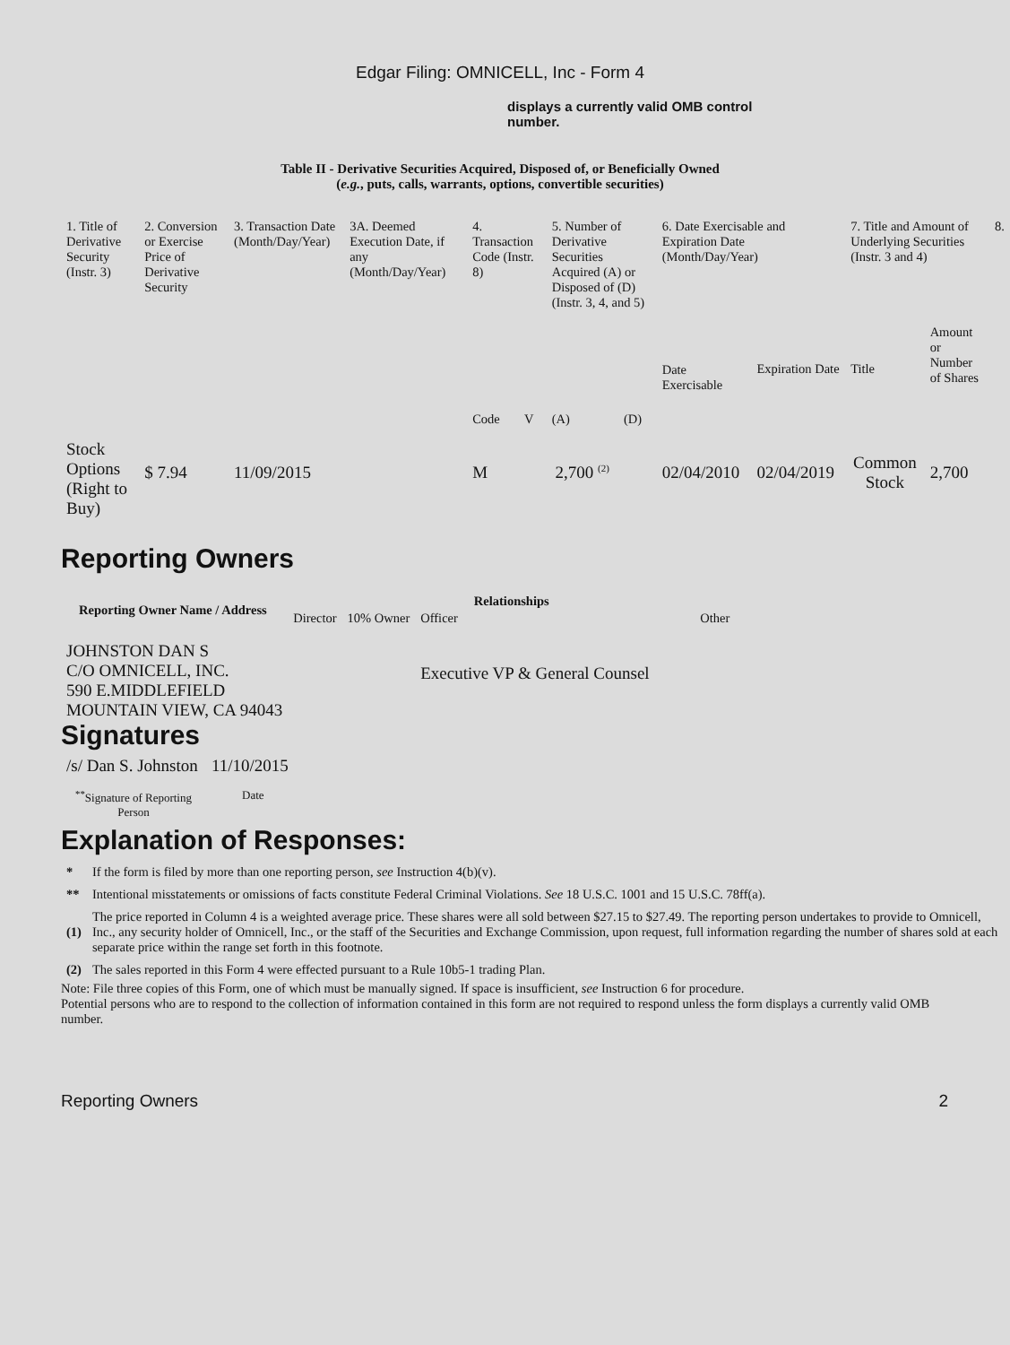Edgar Filing: OMNICELL, Inc - Form 4
displays a currently valid OMB control number.
Table II - Derivative Securities Acquired, Disposed of, or Beneficially Owned
(e.g., puts, calls, warrants, options, convertible securities)
| 1. Title of Derivative Security (Instr. 3) | 2. Conversion or Exercise Price of Derivative Security | 3. Transaction Date (Month/Day/Year) | 3A. Deemed Execution Date, if any (Month/Day/Year) | 4. Transaction Code (Instr. 8) | | 5. Number of Derivative Securities Acquired (A) or Disposed of (D) (Instr. 3, 4, and 5) | | 6. Date Exercisable and Expiration Date (Month/Day/Year) | | 7. Title and Amount of Underlying Securities (Instr. 3 and 4) | | 8. |
| --- | --- | --- | --- | --- | --- | --- | --- | --- | --- | --- | --- | --- |
| | | | | Code | V | (A) | (D) | Date Exercisable | Expiration Date | Title | Amount or Number of Shares | |
| Stock Options (Right to Buy) | $ 7.94 | 11/09/2015 | | M | | 2,700 <sup>(2)</sup> | | 02/04/2010 | 02/04/2019 | Common Stock | 2,700 | |
Reporting Owners
| Reporting Owner Name / Address | Relationships | | | |
| --- | --- | --- | --- | --- |
| | Director | 10% Owner | Officer | Other |
| JOHNSTON DAN S C/O OMNICELL, INC. 590 E.MIDDLEFIELD MOUNTAIN VIEW, CA 94043 | | | Executive VP & General Counsel | |
Signatures
| /s/ Dan S. Johnston | 11/10/2015 |
| <sup>**</sup> Signature of Reporting Person | Date |
Explanation of Responses:
| * | If the form is filed by more than one reporting person, see Instruction 4(b)(v). |
| ** | Intentional misstatements or omissions of facts constitute Federal Criminal Violations. See 18 U.S.C. 1001 and 15 U.S.C. 78ff(a). |
| (1) | The price reported in Column 4 is a weighted average price. These shares were all sold between $27.15 to $27.49. The reporting person undertakes to provide to Omnicell, Inc., any security holder of Omnicell, Inc., or the staff of the Securities and Exchange Commission, upon request, full information regarding the number of shares sold at each separate price within the range set forth in this footnote. |
| (2) | The sales reported in this Form 4 were effected pursuant to a Rule 10b5-1 trading Plan. |
Note: File three copies of this Form, one of which must be manually signed. If space is insufficient, see Instruction 6 for procedure.
Potential persons who are to respond to the collection of information contained in this form are not required to respond unless the form displays a currently valid OMB number.
Reporting Owners 2